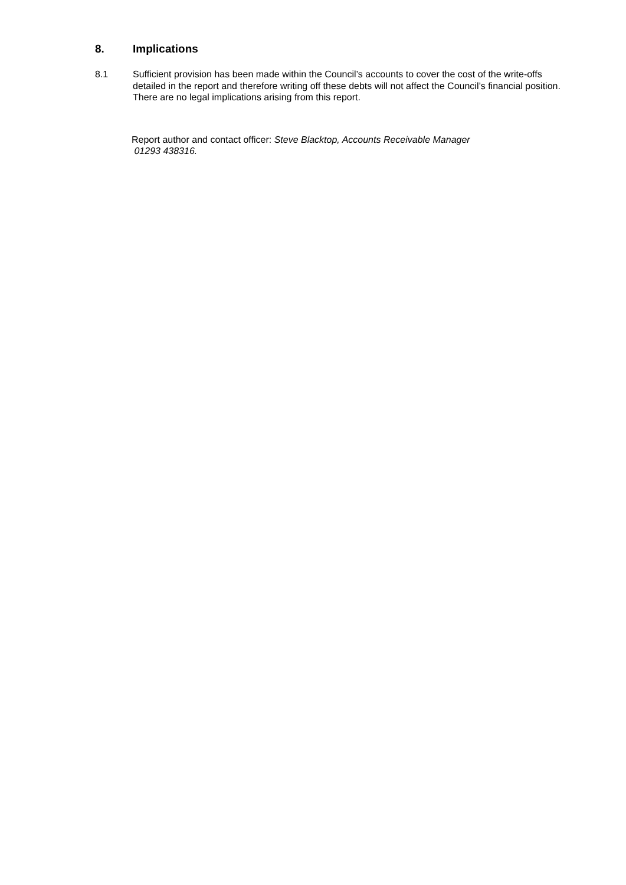8. Implications
8.1 Sufficient provision has been made within the Council’s accounts to cover the cost of the write-offs detailed in the report and therefore writing off these debts will not affect the Council’s financial position. There are no legal implications arising from this report.
Report author and contact officer: Steve Blacktop, Accounts Receivable Manager
01293 438316.